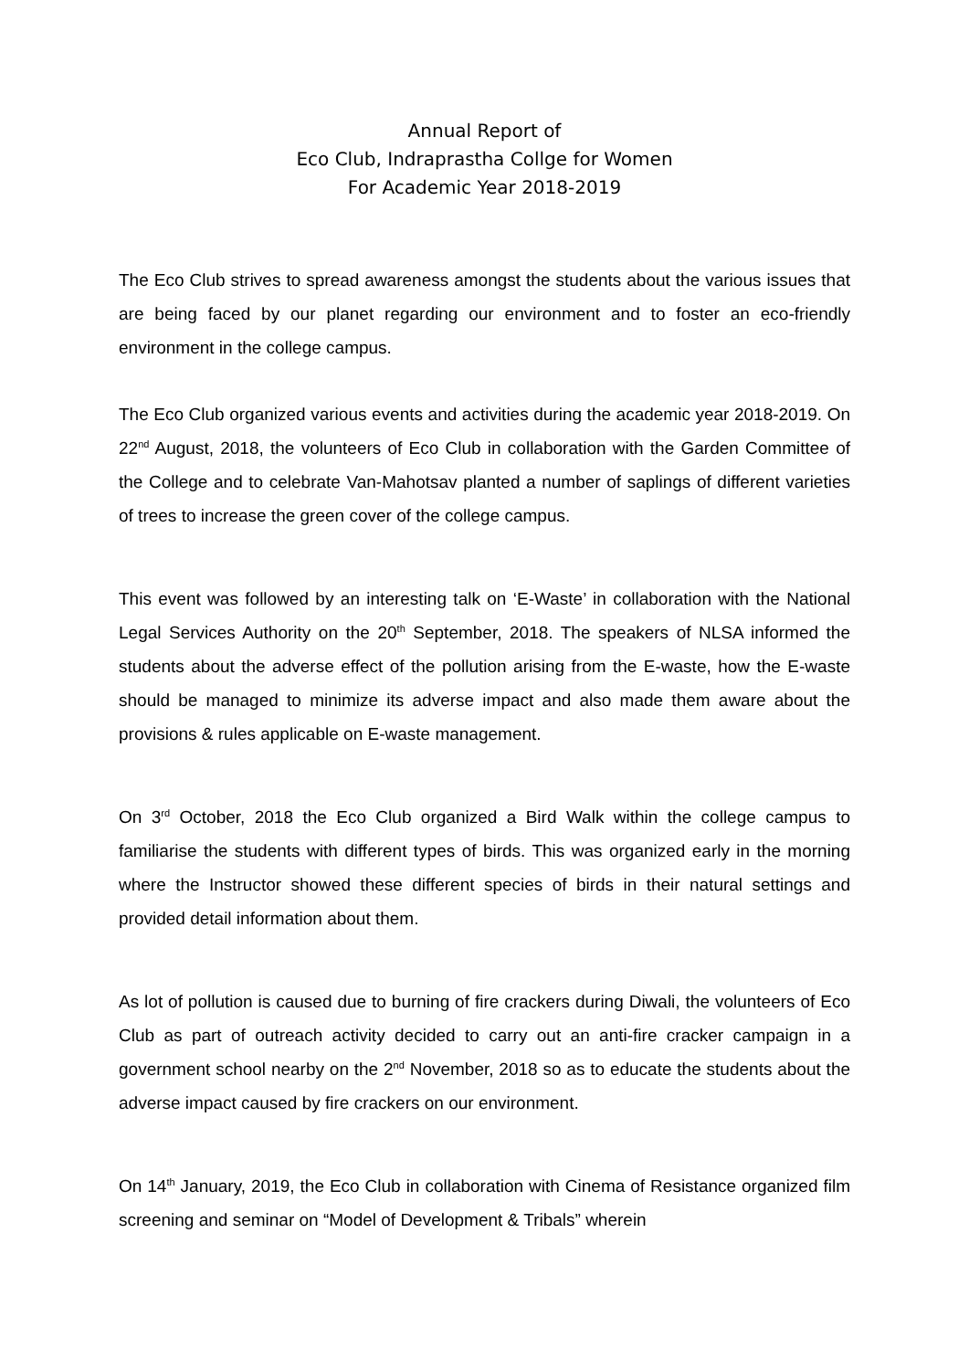Annual Report of
Eco Club, Indraprastha Collge for Women
For Academic Year 2018-2019
The Eco Club strives to spread awareness amongst the students about the various issues that are being faced by our planet regarding our environment and to foster an eco-friendly environment in the college campus.
The Eco Club organized various events and activities during the academic year 2018-2019. On 22<sup>nd</sup> August, 2018, the volunteers of Eco Club in collaboration with the Garden Committee of the College and to celebrate Van-Mahotsav planted a number of saplings of different varieties of trees to increase the green cover of the college campus.
This event was followed by an interesting talk on ‘E-Waste’ in collaboration with the National Legal Services Authority on the 20<sup>th</sup> September, 2018. The speakers of NLSA informed the students about the adverse effect of the pollution arising from the E-waste, how the E-waste should be managed to minimize its adverse impact and also made them aware about the provisions & rules applicable on E-waste management.
On 3<sup>rd</sup> October, 2018 the Eco Club organized a Bird Walk within the college campus to familiarise the students with different types of birds. This was organized early in the morning where the Instructor showed these different species of birds in their natural settings and provided detail information about them.
As lot of pollution is caused due to burning of fire crackers during Diwali, the volunteers of Eco Club as part of outreach activity decided to carry out an anti-fire cracker campaign in a government school nearby on the 2<sup>nd</sup> November, 2018 so as to educate the students about the adverse impact caused by fire crackers on our environment.
On 14<sup>th</sup> January, 2019, the Eco Club in collaboration with Cinema of Resistance organized film screening and seminar on “Model of Development & Tribals” wherein